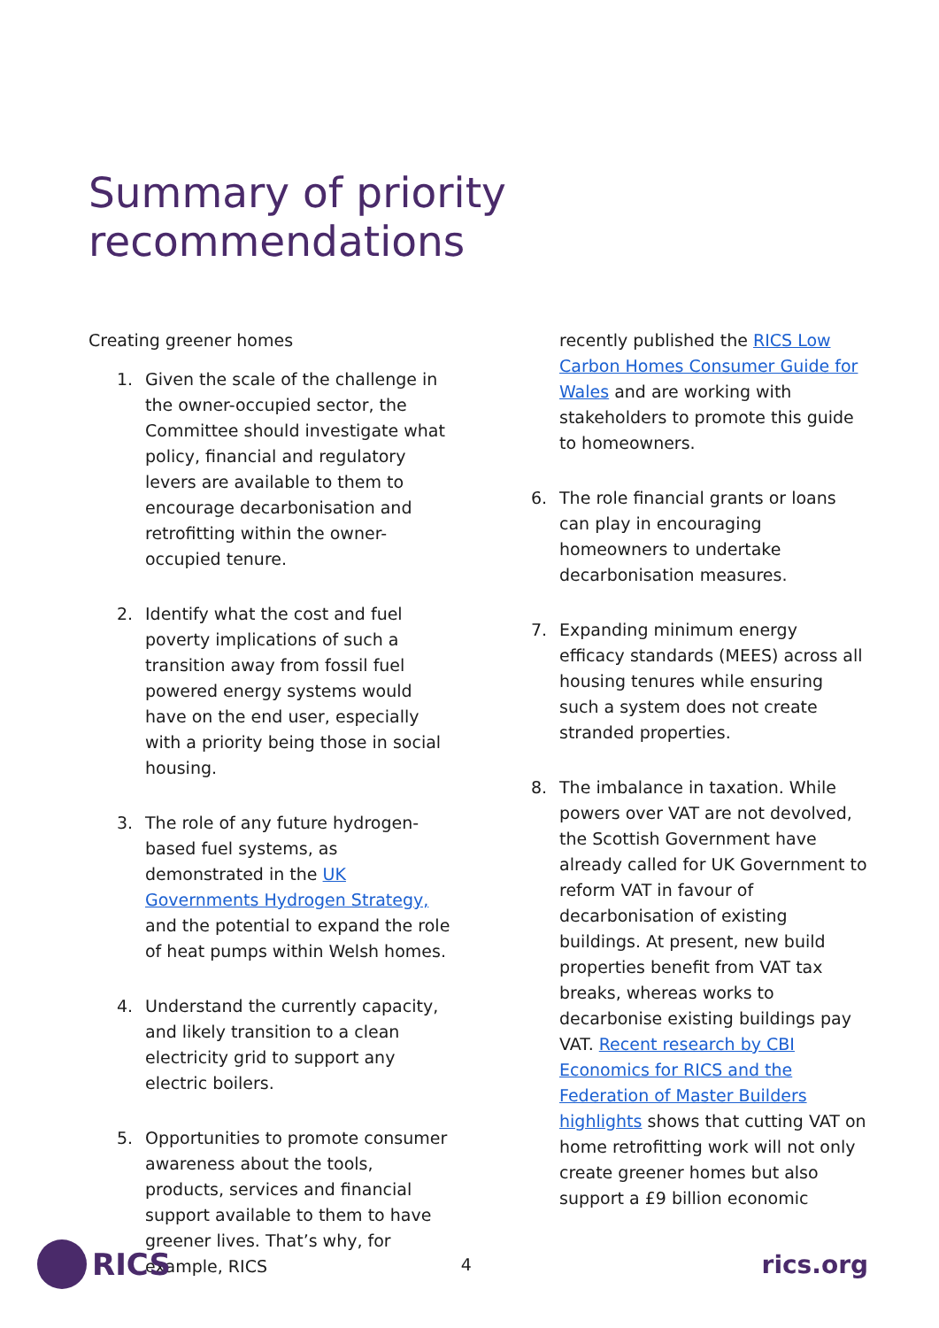Summary of priority recommendations
Creating greener homes
1. Given the scale of the challenge in the owner-occupied sector, the Committee should investigate what policy, financial and regulatory levers are available to them to encourage decarbonisation and retrofitting within the owner-occupied tenure.
2. Identify what the cost and fuel poverty implications of such a transition away from fossil fuel powered energy systems would have on the end user, especially with a priority being those in social housing.
3. The role of any future hydrogen-based fuel systems, as demonstrated in the UK Governments Hydrogen Strategy, and the potential to expand the role of heat pumps within Welsh homes.
4. Understand the currently capacity, and likely transition to a clean electricity grid to support any electric boilers.
5. Opportunities to promote consumer awareness about the tools, products, services and financial support available to them to have greener lives. That’s why, for example, RICS
recently published the RICS Low Carbon Homes Consumer Guide for Wales and are working with stakeholders to promote this guide to homeowners.
6. The role financial grants or loans can play in encouraging homeowners to undertake decarbonisation measures.
7. Expanding minimum energy efficacy standards (MEES) across all housing tenures while ensuring such a system does not create stranded properties.
8. The imbalance in taxation. While powers over VAT are not devolved, the Scottish Government have already called for UK Government to reform VAT in favour of decarbonisation of existing buildings. At present, new build properties benefit from VAT tax breaks, whereas works to decarbonise existing buildings pay VAT. Recent research by CBI Economics for RICS and the Federation of Master Builders highlights shows that cutting VAT on home retrofitting work will not only create greener homes but also support a £9 billion economic
RICS
4
rics.org